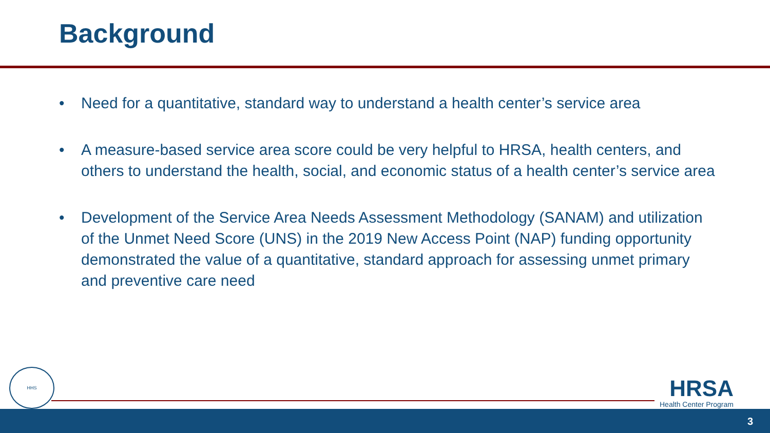Background
• Need for a quantitative, standard way to understand a health center’s service area
• A measure-based service area score could be very helpful to HRSA, health centers, and others to understand the health, social, and economic status of a health center’s service area
• Development of the Service Area Needs Assessment Methodology (SANAM) and utilization of the Unmet Need Score (UNS) in the 2019 New Access Point (NAP) funding opportunity demonstrated the value of a quantitative, standard approach for assessing unmet primary and preventive care need
HHS
HRSA
Health Center Program
3